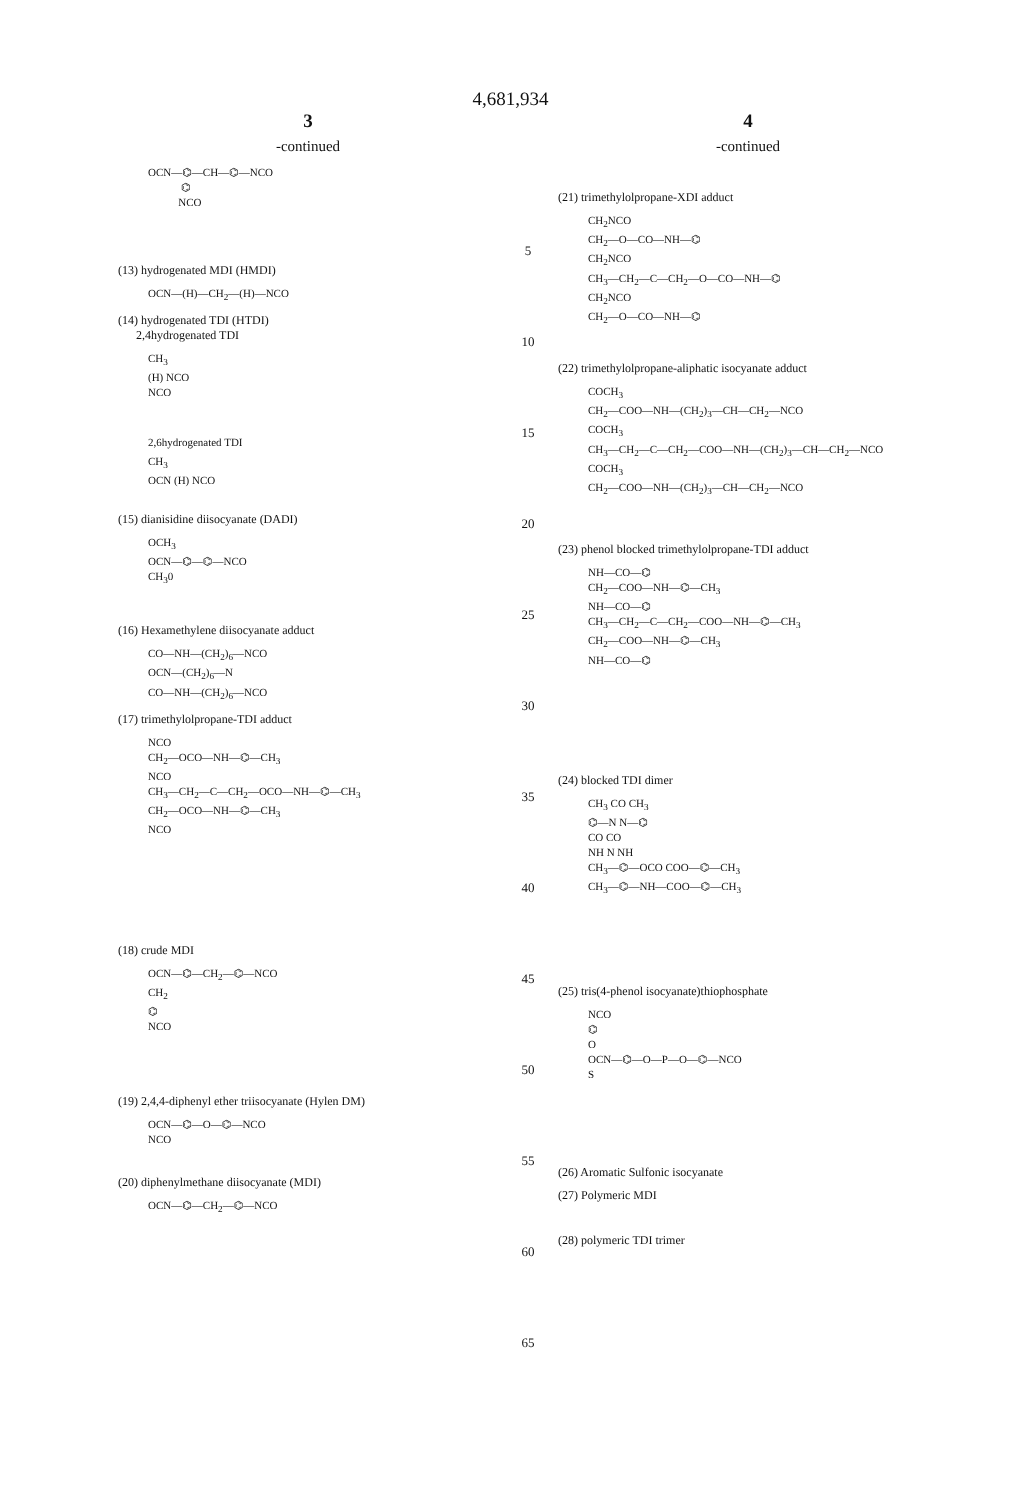4,681,934
3
-continued
OCN—⌬—CH—⌬—NCO
⌬
NCO
(13) hydrogenated MDI (HMDI)
OCN—(H)—CH<sub>2</sub>—(H)—NCO
(14) hydrogenated TDI (HTDI)
2,4hydrogenated TDI
CH<sub>3</sub>
(H) NCO
NCO
2,6hydrogenated TDI
CH<sub>3</sub>
OCN (H) NCO
(15) dianisidine diisocyanate (DADI)
OCH<sub>3</sub>
OCN—⌬—⌬—NCO
CH<sub>3</sub>0
(16) Hexamethylene diisocyanate adduct
CO—NH—(CH<sub>2</sub>)<sub>6</sub>—NCO
OCN—(CH<sub>2</sub>)<sub>6</sub>—N
CO—NH—(CH<sub>2</sub>)<sub>6</sub>—NCO
(17) trimethylolpropane-TDI adduct
NCO
CH<sub>2</sub>—OCO—NH—⌬—CH<sub>3</sub>
NCO
CH<sub>3</sub>—CH<sub>2</sub>—C—CH<sub>2</sub>—OCO—NH—⌬—CH<sub>3</sub>
CH<sub>2</sub>—OCO—NH—⌬—CH<sub>3</sub>
NCO
(18) crude MDI
OCN—⌬—CH<sub>2</sub>—⌬—NCO
CH<sub>2</sub>
⌬
NCO
(19) 2,4,4-diphenyl ether triisocyanate (Hylen DM)
OCN—⌬—O—⌬—NCO
NCO
(20) diphenylmethane diisocyanate (MDI)
OCN—⌬—CH<sub>2</sub>—⌬—NCO
5
10
15
20
25
30
35
40
45
50
55
60
65
4
-continued
(21) trimethylolpropane-XDI adduct
CH<sub>2</sub>NCO
CH<sub>2</sub>—O—CO—NH—⌬
CH<sub>2</sub>NCO
CH<sub>3</sub>—CH<sub>2</sub>—C—CH<sub>2</sub>—O—CO—NH—⌬
CH<sub>2</sub>NCO
CH<sub>2</sub>—O—CO—NH—⌬
(22) trimethylolpropane-aliphatic isocyanate adduct
COCH<sub>3</sub>
CH<sub>2</sub>—COO—NH—(CH<sub>2</sub>)<sub>3</sub>—CH—CH<sub>2</sub>—NCO
COCH<sub>3</sub>
CH<sub>3</sub>—CH<sub>2</sub>—C—CH<sub>2</sub>—COO—NH—(CH<sub>2</sub>)<sub>3</sub>—CH—CH<sub>2</sub>—NCO
COCH<sub>3</sub>
CH<sub>2</sub>—COO—NH—(CH<sub>2</sub>)<sub>3</sub>—CH—CH<sub>2</sub>—NCO
(23) phenol blocked trimethylolpropane-TDI adduct
NH—CO—⌬
CH<sub>2</sub>—COO—NH—⌬—CH<sub>3</sub>
NH—CO—⌬
CH<sub>3</sub>—CH<sub>2</sub>—C—CH<sub>2</sub>—COO—NH—⌬—CH<sub>3</sub>
CH<sub>2</sub>—COO—NH—⌬—CH<sub>3</sub>
NH—CO—⌬
(24) blocked TDI dimer
CH<sub>3</sub> CO CH<sub>3</sub>
⌬—N N—⌬
CO CO
NH N NH
CH<sub>3</sub>—⌬—OCO COO—⌬—CH<sub>3</sub>
CH<sub>3</sub>—⌬—NH—COO—⌬—CH<sub>3</sub>
(25) tris(4-phenol isocyanate)thiophosphate
NCO
⌬
O
OCN—⌬—O—P—O—⌬—NCO
S
(26) Aromatic Sulfonic isocyanate
(27) Polymeric MDI
(28) polymeric TDI trimer